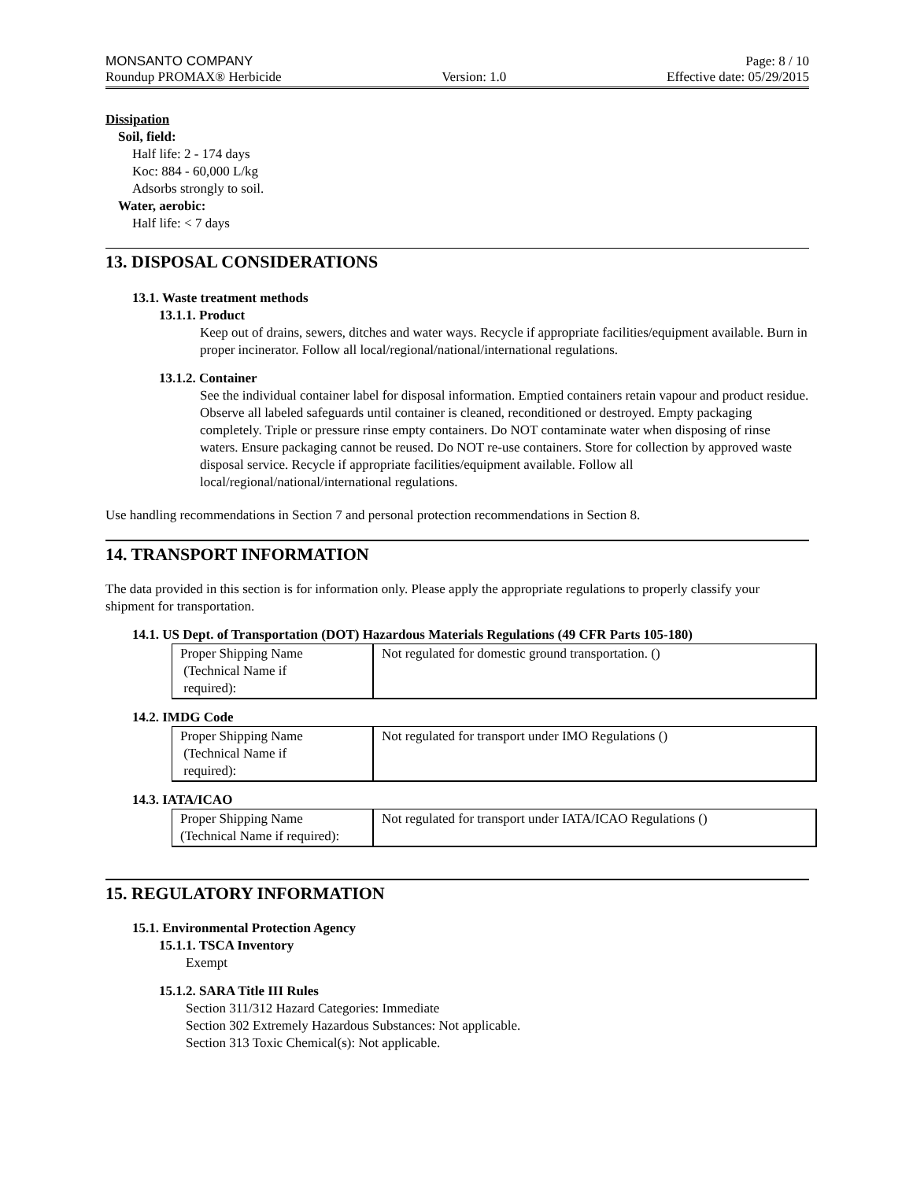MONSANTO COMPANY Page: 8 / 10
Roundup PROMAX® Herbicide Version: 1.0 Effective date: 05/29/2015
Dissipation
Soil, field:
Half life: 2 - 174 days
Koc: 884 - 60,000 L/kg
Adsorbs strongly to soil.
Water, aerobic:
Half life: < 7 days
13. DISPOSAL CONSIDERATIONS
13.1. Waste treatment methods
13.1.1. Product
Keep out of drains, sewers, ditches and water ways. Recycle if appropriate facilities/equipment available. Burn in proper incinerator. Follow all local/regional/national/international regulations.
13.1.2. Container
See the individual container label for disposal information. Emptied containers retain vapour and product residue. Observe all labeled safeguards until container is cleaned, reconditioned or destroyed. Empty packaging completely. Triple or pressure rinse empty containers. Do NOT contaminate water when disposing of rinse waters. Ensure packaging cannot be reused. Do NOT re-use containers. Store for collection by approved waste disposal service. Recycle if appropriate facilities/equipment available. Follow all local/regional/national/international regulations.
Use handling recommendations in Section 7 and personal protection recommendations in Section 8.
14. TRANSPORT INFORMATION
The data provided in this section is for information only. Please apply the appropriate regulations to properly classify your shipment for transportation.
14.1. US Dept. of Transportation (DOT) Hazardous Materials Regulations (49 CFR Parts 105-180)
| Proper Shipping Name (Technical Name if required): | Not regulated for domestic ground transportation. () |
14.2. IMDG Code
| Proper Shipping Name (Technical Name if required): | Not regulated for transport under IMO Regulations () |
14.3. IATA/ICAO
| Proper Shipping Name (Technical Name if required): | Not regulated for transport under IATA/ICAO Regulations () |
15. REGULATORY INFORMATION
15.1. Environmental Protection Agency
15.1.1. TSCA Inventory
Exempt
15.1.2. SARA Title III Rules
Section 311/312 Hazard Categories: Immediate
Section 302 Extremely Hazardous Substances: Not applicable.
Section 313 Toxic Chemical(s): Not applicable.